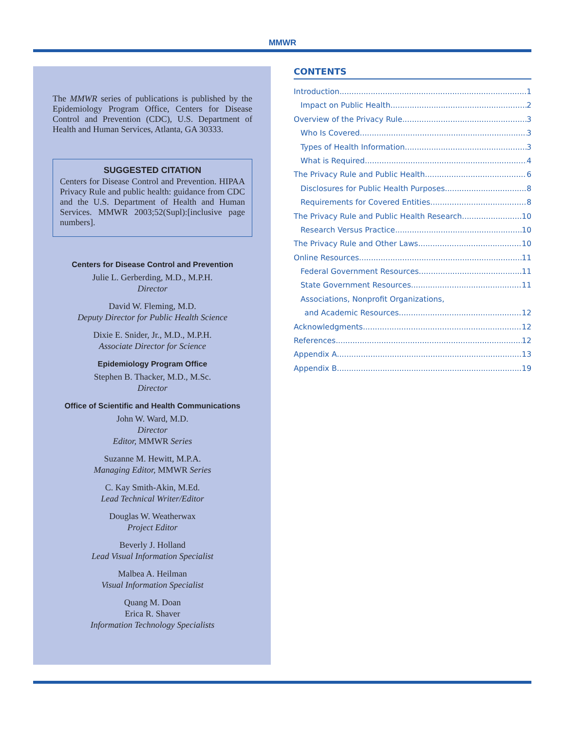MMWR
The MMWR series of publications is published by the Epidemiology Program Office, Centers for Disease Control and Prevention (CDC), U.S. Department of Health and Human Services, Atlanta, GA 30333.
SUGGESTED CITATION
Centers for Disease Control and Prevention. HIPAA Privacy Rule and public health: guidance from CDC and the U.S. Department of Health and Human Services. MMWR 2003;52(Supl):[inclusive page numbers].
Centers for Disease Control and Prevention
Julie L. Gerberding, M.D., M.P.H.
Director
David W. Fleming, M.D.
Deputy Director for Public Health Science
Dixie E. Snider, Jr., M.D., M.P.H.
Associate Director for Science
Epidemiology Program Office
Stephen B. Thacker, M.D., M.Sc.
Director
Office of Scientific and Health Communications
John W. Ward, M.D.
Director
Editor, MMWR Series
Suzanne M. Hewitt, M.P.A.
Managing Editor, MMWR Series
C. Kay Smith-Akin, M.Ed.
Lead Technical Writer/Editor
Douglas W. Weatherwax
Project Editor
Beverly J. Holland
Lead Visual Information Specialist
Malbea A. Heilman
Visual Information Specialist
Quang M. Doan
Erica R. Shaver
Information Technology Specialists
CONTENTS
Introduction 1
Impact on Public Health 2
Overview of the Privacy Rule 3
Who Is Covered 3
Types of Health Information 3
What is Required 4
The Privacy Rule and Public Health 6
Disclosures for Public Health Purposes 8
Requirements for Covered Entities 8
The Privacy Rule and Public Health Research 10
Research Versus Practice 10
The Privacy Rule and Other Laws 10
Online Resources 11
Federal Government Resources 11
State Government Resources 11
Associations, Nonprofit Organizations,
and Academic Resources 12
Acknowledgments 12
References 12
Appendix A 13
Appendix B 19